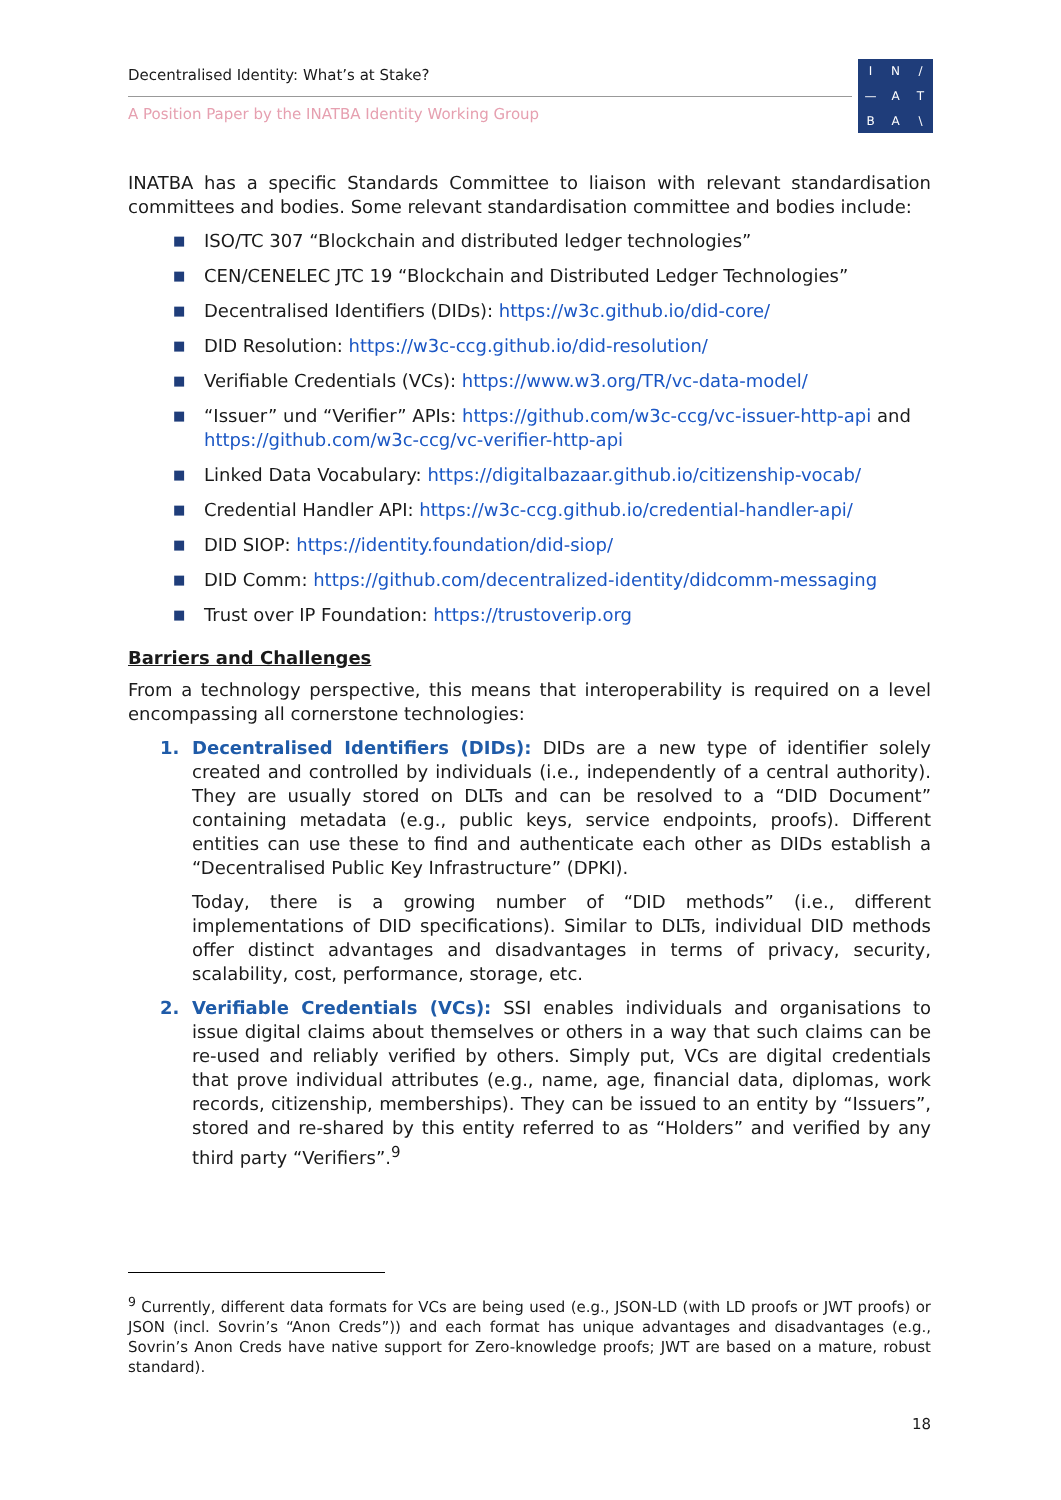Decentralised Identity: What’s at Stake?
A Position Paper by the INATBA Identity Working Group
IN / — ATBA \
INATBA has a specific Standards Committee to liaison with relevant standardisation committees and bodies. Some relevant standardisation committee and bodies include:
■ ISO/TC 307 “Blockchain and distributed ledger technologies”
■ CEN/CENELEC JTC 19 “Blockchain and Distributed Ledger Technologies”
■ Decentralised Identifiers (DIDs): https://w3c.github.io/did-core/
■ DID Resolution: https://w3c-ccg.github.io/did-resolution/
■ Verifiable Credentials (VCs): https://www.w3.org/TR/vc-data-model/
■ “Issuer” und “Verifier” APIs: https://github.com/w3c-ccg/vc-issuer-http-api and https://github.com/w3c-ccg/vc-verifier-http-api
■ Linked Data Vocabulary: https://digitalbazaar.github.io/citizenship-vocab/
■ Credential Handler API: https://w3c-ccg.github.io/credential-handler-api/
■ DID SIOP: https://identity.foundation/did-siop/
■ DID Comm: https://github.com/decentralized-identity/didcomm-messaging
■ Trust over IP Foundation: https://trustoverip.org
Barriers and Challenges
From a technology perspective, this means that interoperability is required on a level encompassing all cornerstone technologies:
1.
Decentralised Identifiers (DIDs): DIDs are a new type of identifier solely created and controlled by individuals (i.e., independently of a central authority). They are usually stored on DLTs and can be resolved to a “DID Document” containing metadata (e.g., public keys, service endpoints, proofs). Different entities can use these to find and authenticate each other as DIDs establish a “Decentralised Public Key Infrastructure” (DPKI).
Today, there is a growing number of “DID methods” (i.e., different implementations of DID specifications). Similar to DLTs, individual DID methods offer distinct advantages and disadvantages in terms of privacy, security, scalability, cost, performance, storage, etc.
2.
Verifiable Credentials (VCs): SSI enables individuals and organisations to issue digital claims about themselves or others in a way that such claims can be re-used and reliably verified by others. Simply put, VCs are digital credentials that prove individual attributes (e.g., name, age, financial data, diplomas, work records, citizenship, memberships). They can be issued to an entity by “Issuers”, stored and re-shared by this entity referred to as “Holders” and verified by any third party “Verifiers”.<sup>9</sup>
<sup>9</sup> Currently, different data formats for VCs are being used (e.g., JSON-LD (with LD proofs or JWT proofs) or JSON (incl. Sovrin’s “Anon Creds”)) and each format has unique advantages and disadvantages (e.g., Sovrin’s Anon Creds have native support for Zero-knowledge proofs; JWT are based on a mature, robust standard).
18